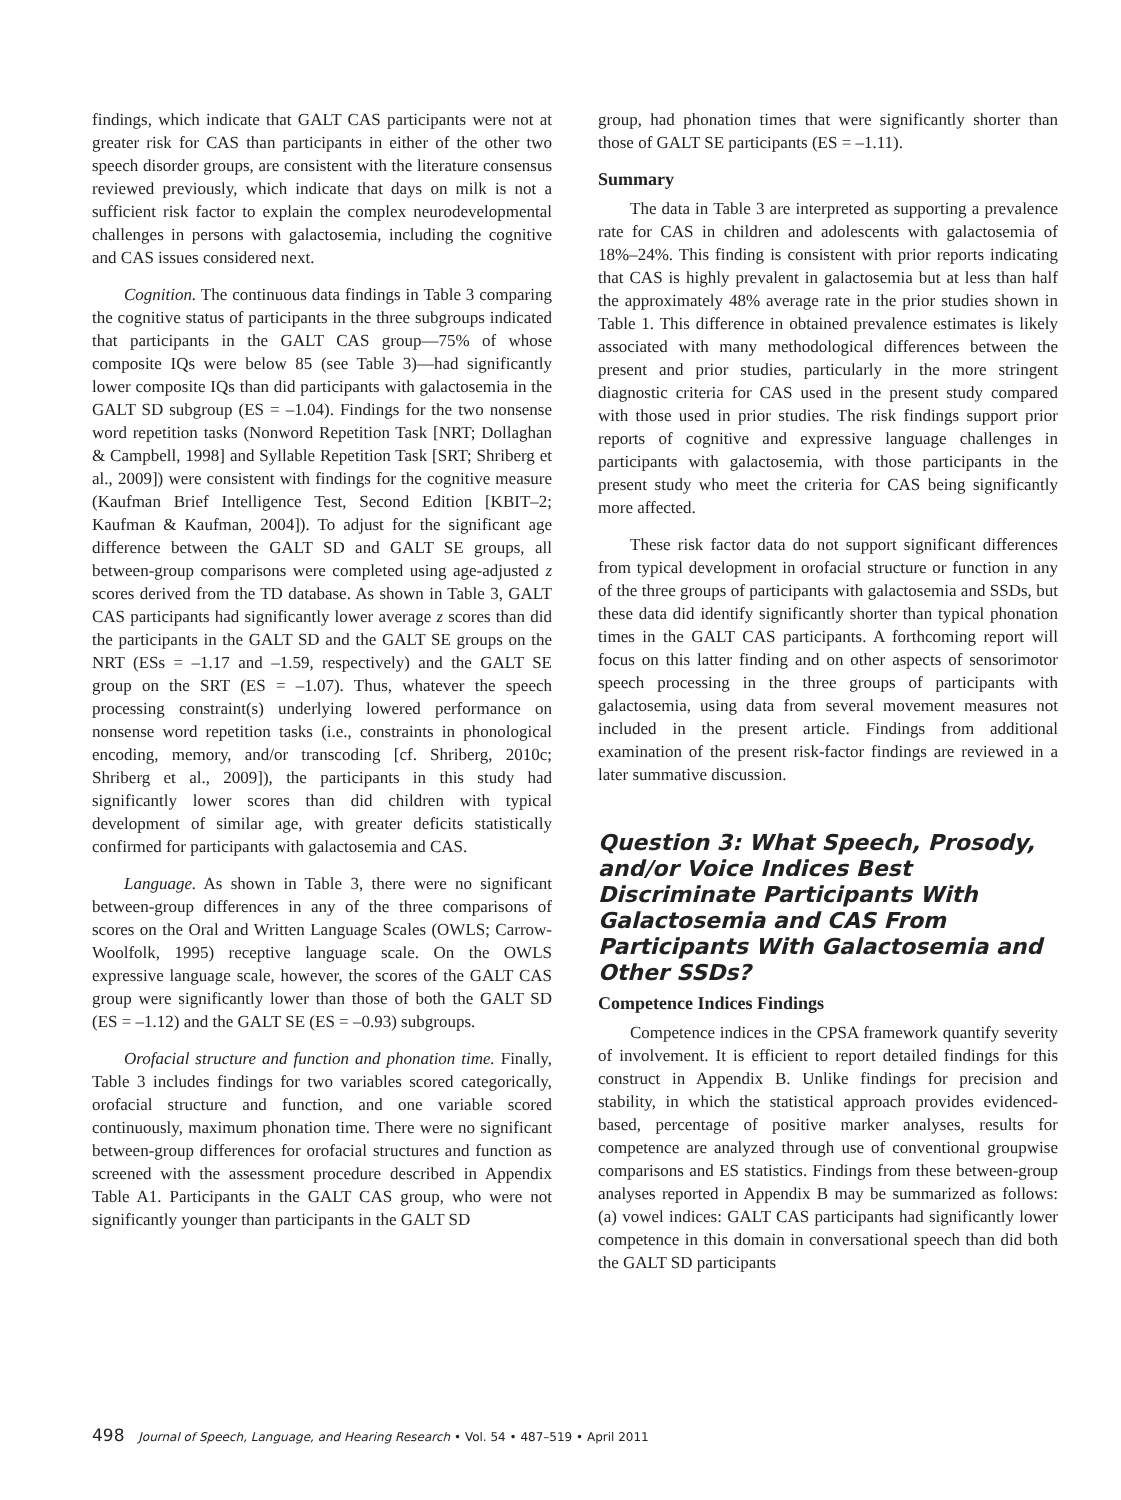findings, which indicate that GALT CAS participants were not at greater risk for CAS than participants in either of the other two speech disorder groups, are consistent with the literature consensus reviewed previously, which indicate that days on milk is not a sufficient risk factor to explain the complex neurodevelopmental challenges in persons with galactosemia, including the cognitive and CAS issues considered next.
Cognition. The continuous data findings in Table 3 comparing the cognitive status of participants in the three subgroups indicated that participants in the GALT CAS group—75% of whose composite IQs were below 85 (see Table 3)—had significantly lower composite IQs than did participants with galactosemia in the GALT SD subgroup (ES = –1.04). Findings for the two nonsense word repetition tasks (Nonword Repetition Task [NRT; Dollaghan & Campbell, 1998] and Syllable Repetition Task [SRT; Shriberg et al., 2009]) were consistent with findings for the cognitive measure (Kaufman Brief Intelligence Test, Second Edition [KBIT–2; Kaufman & Kaufman, 2004]). To adjust for the significant age difference between the GALT SD and GALT SE groups, all between-group comparisons were completed using age-adjusted z scores derived from the TD database. As shown in Table 3, GALT CAS participants had significantly lower average z scores than did the participants in the GALT SD and the GALT SE groups on the NRT (ESs = –1.17 and –1.59, respectively) and the GALT SE group on the SRT (ES = –1.07). Thus, whatever the speech processing constraint(s) underlying lowered performance on nonsense word repetition tasks (i.e., constraints in phonological encoding, memory, and/or transcoding [cf. Shriberg, 2010c; Shriberg et al., 2009]), the participants in this study had significantly lower scores than did children with typical development of similar age, with greater deficits statistically confirmed for participants with galactosemia and CAS.
Language. As shown in Table 3, there were no significant between-group differences in any of the three comparisons of scores on the Oral and Written Language Scales (OWLS; Carrow-Woolfolk, 1995) receptive language scale. On the OWLS expressive language scale, however, the scores of the GALT CAS group were significantly lower than those of both the GALT SD (ES = –1.12) and the GALT SE (ES = –0.93) subgroups.
Orofacial structure and function and phonation time. Finally, Table 3 includes findings for two variables scored categorically, orofacial structure and function, and one variable scored continuously, maximum phonation time. There were no significant between-group differences for orofacial structures and function as screened with the assessment procedure described in Appendix Table A1. Participants in the GALT CAS group, who were not significantly younger than participants in the GALT SD
group, had phonation times that were significantly shorter than those of GALT SE participants (ES = –1.11).
Summary
The data in Table 3 are interpreted as supporting a prevalence rate for CAS in children and adolescents with galactosemia of 18%–24%. This finding is consistent with prior reports indicating that CAS is highly prevalent in galactosemia but at less than half the approximately 48% average rate in the prior studies shown in Table 1. This difference in obtained prevalence estimates is likely associated with many methodological differences between the present and prior studies, particularly in the more stringent diagnostic criteria for CAS used in the present study compared with those used in prior studies. The risk findings support prior reports of cognitive and expressive language challenges in participants with galactosemia, with those participants in the present study who meet the criteria for CAS being significantly more affected.
These risk factor data do not support significant differences from typical development in orofacial structure or function in any of the three groups of participants with galactosemia and SSDs, but these data did identify significantly shorter than typical phonation times in the GALT CAS participants. A forthcoming report will focus on this latter finding and on other aspects of sensorimotor speech processing in the three groups of participants with galactosemia, using data from several movement measures not included in the present article. Findings from additional examination of the present risk-factor findings are reviewed in a later summative discussion.
Question 3: What Speech, Prosody, and/or Voice Indices Best Discriminate Participants With Galactosemia and CAS From Participants With Galactosemia and Other SSDs?
Competence Indices Findings
Competence indices in the CPSA framework quantify severity of involvement. It is efficient to report detailed findings for this construct in Appendix B. Unlike findings for precision and stability, in which the statistical approach provides evidenced-based, percentage of positive marker analyses, results for competence are analyzed through use of conventional groupwise comparisons and ES statistics. Findings from these between-group analyses reported in Appendix B may be summarized as follows: (a) vowel indices: GALT CAS participants had significantly lower competence in this domain in conversational speech than did both the GALT SD participants
498 Journal of Speech, Language, and Hearing Research • Vol. 54 • 487–519 • April 2011